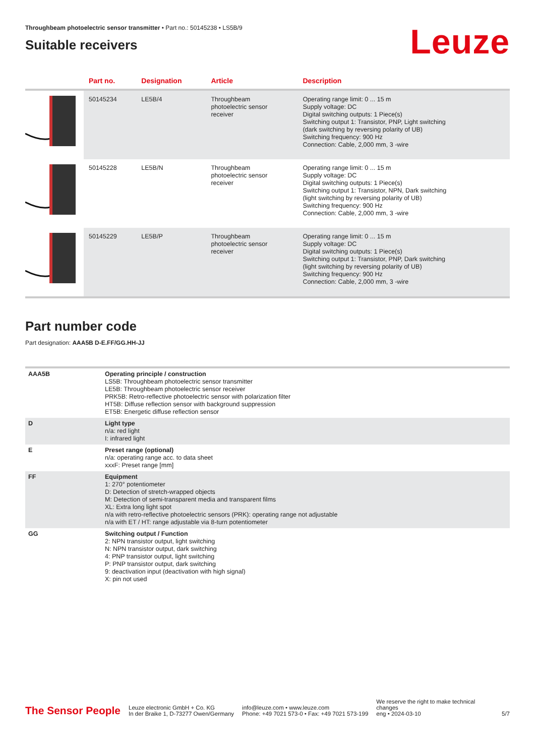Throughbeam photoelectric sensor transmitter • Part no.: 50145238 • LS5B/9
Suitable receivers
Leuze
| | Part no. | Designation | Article | Description |
| --- | --- | --- | --- | --- |
| | 50145234 | LE5B/4 | Throughbeam photoelectric sensor receiver | Operating range limit: 0 ... 15 m Supply voltage: DC Digital switching outputs: 1 Piece(s) Switching output 1: Transistor, PNP, Light switching (dark switching by reversing polarity of UB) Switching frequency: 900 Hz Connection: Cable, 2,000 mm, 3 -wire |
| | 50145228 | LE5B/N | Throughbeam photoelectric sensor receiver | Operating range limit: 0 ... 15 m Supply voltage: DC Digital switching outputs: 1 Piece(s) Switching output 1: Transistor, NPN, Dark switching (light switching by reversing polarity of UB) Switching frequency: 900 Hz Connection: Cable, 2,000 mm, 3 -wire |
| | 50145229 | LE5B/P | Throughbeam photoelectric sensor receiver | Operating range limit: 0 ... 15 m Supply voltage: DC Digital switching outputs: 1 Piece(s) Switching output 1: Transistor, PNP, Dark switching (light switching by reversing polarity of UB) Switching frequency: 900 Hz Connection: Cable, 2,000 mm, 3 -wire |
Part number code
Part designation: AAA5B D-E.FF/GG.HH-JJ
| AAA5B | Operating principle / construction LS5B: Throughbeam photoelectric sensor transmitter LE5B: Throughbeam photoelectric sensor receiver PRK5B: Retro-reflective photoelectric sensor with polarization filter HT5B: Diffuse reflection sensor with background suppression ET5B: Energetic diffuse reflection sensor |
| D | Light type n/a: red light I: infrared light |
| E | Preset range (optional) n/a: operating range acc. to data sheet xxxF: Preset range [mm] |
| FF | Equipment 1: 270° potentiometer D: Detection of stretch-wrapped objects M: Detection of semi-transparent media and transparent films XL: Extra long light spot n/a with retro-reflective photoelectric sensors (PRK): operating range not adjustable n/a with ET / HT: range adjustable via 8-turn potentiometer |
| GG | Switching output / Function 2: NPN transistor output, light switching N: NPN transistor output, dark switching 4: PNP transistor output, light switching P: PNP transistor output, dark switching 9: deactivation input (deactivation with high signal) X: pin not used |
The Sensor People
Leuze electronic GmbH + Co. KG
In der Braike 1, D-73277 Owen/Germany
info@leuze.com • www.leuze.com
Phone: +49 7021 573-0 • Fax: +49 7021 573-199
We reserve the right to make technical
changes
eng • 2024-03-10
5/7